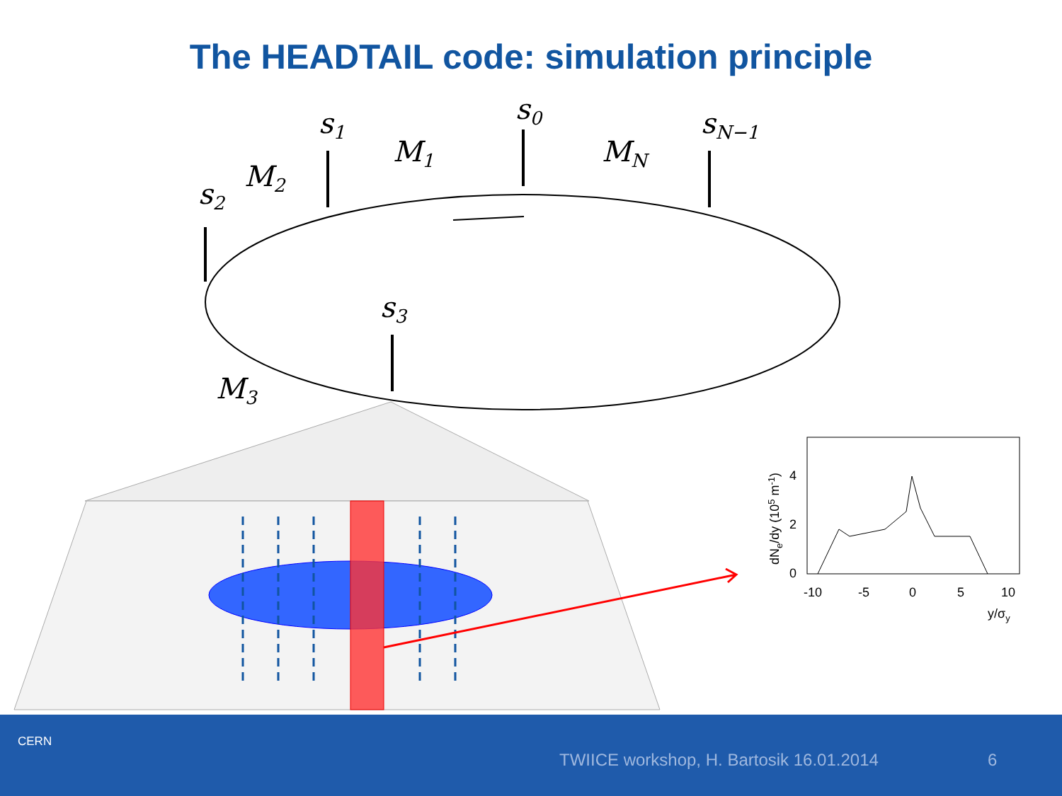The HEADTAIL code: simulation principle
s0
s1
s2
s3
sN−1
M1
M2
M3
MN
-10
-5
0
5
10
0
2
4
y/σy
dNe/dy (105 m-1)
CERN
TWIICE workshop, H. Bartosik 16.01.2014
6